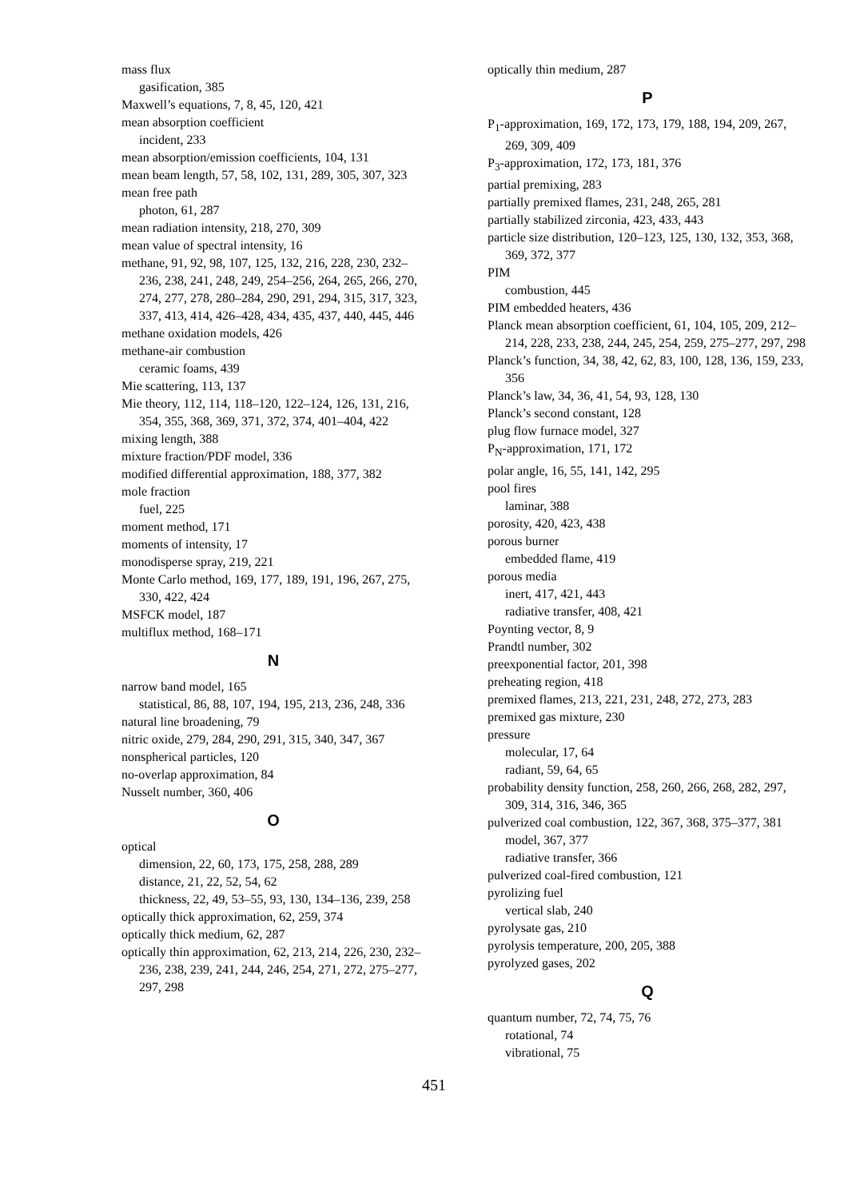mass flux
gasification, 385
Maxwell’s equations, 7, 8, 45, 120, 421
mean absorption coefficient
incident, 233
mean absorption/emission coefficients, 104, 131
mean beam length, 57, 58, 102, 131, 289, 305, 307, 323
mean free path
photon, 61, 287
mean radiation intensity, 218, 270, 309
mean value of spectral intensity, 16
methane, 91, 92, 98, 107, 125, 132, 216, 228, 230, 232–236, 238, 241, 248, 249, 254–256, 264, 265, 266, 270, 274, 277, 278, 280–284, 290, 291, 294, 315, 317, 323, 337, 413, 414, 426–428, 434, 435, 437, 440, 445, 446
methane oxidation models, 426
methane-air combustion
ceramic foams, 439
Mie scattering, 113, 137
Mie theory, 112, 114, 118–120, 122–124, 126, 131, 216, 354, 355, 368, 369, 371, 372, 374, 401–404, 422
mixing length, 388
mixture fraction/PDF model, 336
modified differential approximation, 188, 377, 382
mole fraction
fuel, 225
moment method, 171
moments of intensity, 17
monodisperse spray, 219, 221
Monte Carlo method, 169, 177, 189, 191, 196, 267, 275, 330, 422, 424
MSFCK model, 187
multiflux method, 168–171
N
narrow band model, 165
statistical, 86, 88, 107, 194, 195, 213, 236, 248, 336
natural line broadening, 79
nitric oxide, 279, 284, 290, 291, 315, 340, 347, 367
nonspherical particles, 120
no-overlap approximation, 84
Nusselt number, 360, 406
O
optical
dimension, 22, 60, 173, 175, 258, 288, 289
distance, 21, 22, 52, 54, 62
thickness, 22, 49, 53–55, 93, 130, 134–136, 239, 258
optically thick approximation, 62, 259, 374
optically thick medium, 62, 287
optically thin approximation, 62, 213, 214, 226, 230, 232–236, 238, 239, 241, 244, 246, 254, 271, 272, 275–277, 297, 298
optically thin medium, 287
P
P<sub>1</sub>-approximation, 169, 172, 173, 179, 188, 194, 209, 267, 269, 309, 409
P<sub>3</sub>-approximation, 172, 173, 181, 376
partial premixing, 283
partially premixed flames, 231, 248, 265, 281
partially stabilized zirconia, 423, 433, 443
particle size distribution, 120–123, 125, 130, 132, 353, 368, 369, 372, 377
PIM
combustion, 445
PIM embedded heaters, 436
Planck mean absorption coefficient, 61, 104, 105, 209, 212–214, 228, 233, 238, 244, 245, 254, 259, 275–277, 297, 298
Planck’s function, 34, 38, 42, 62, 83, 100, 128, 136, 159, 233, 356
Planck’s law, 34, 36, 41, 54, 93, 128, 130
Planck’s second constant, 128
plug flow furnace model, 327
P<sub>N</sub>-approximation, 171, 172
polar angle, 16, 55, 141, 142, 295
pool fires
laminar, 388
porosity, 420, 423, 438
porous burner
embedded flame, 419
porous media
inert, 417, 421, 443
radiative transfer, 408, 421
Poynting vector, 8, 9
Prandtl number, 302
preexponential factor, 201, 398
preheating region, 418
premixed flames, 213, 221, 231, 248, 272, 273, 283
premixed gas mixture, 230
pressure
molecular, 17, 64
radiant, 59, 64, 65
probability density function, 258, 260, 266, 268, 282, 297, 309, 314, 316, 346, 365
pulverized coal combustion, 122, 367, 368, 375–377, 381
model, 367, 377
radiative transfer, 366
pulverized coal-fired combustion, 121
pyrolizing fuel
vertical slab, 240
pyrolysate gas, 210
pyrolysis temperature, 200, 205, 388
pyrolyzed gases, 202
Q
quantum number, 72, 74, 75, 76
rotational, 74
vibrational, 75
451